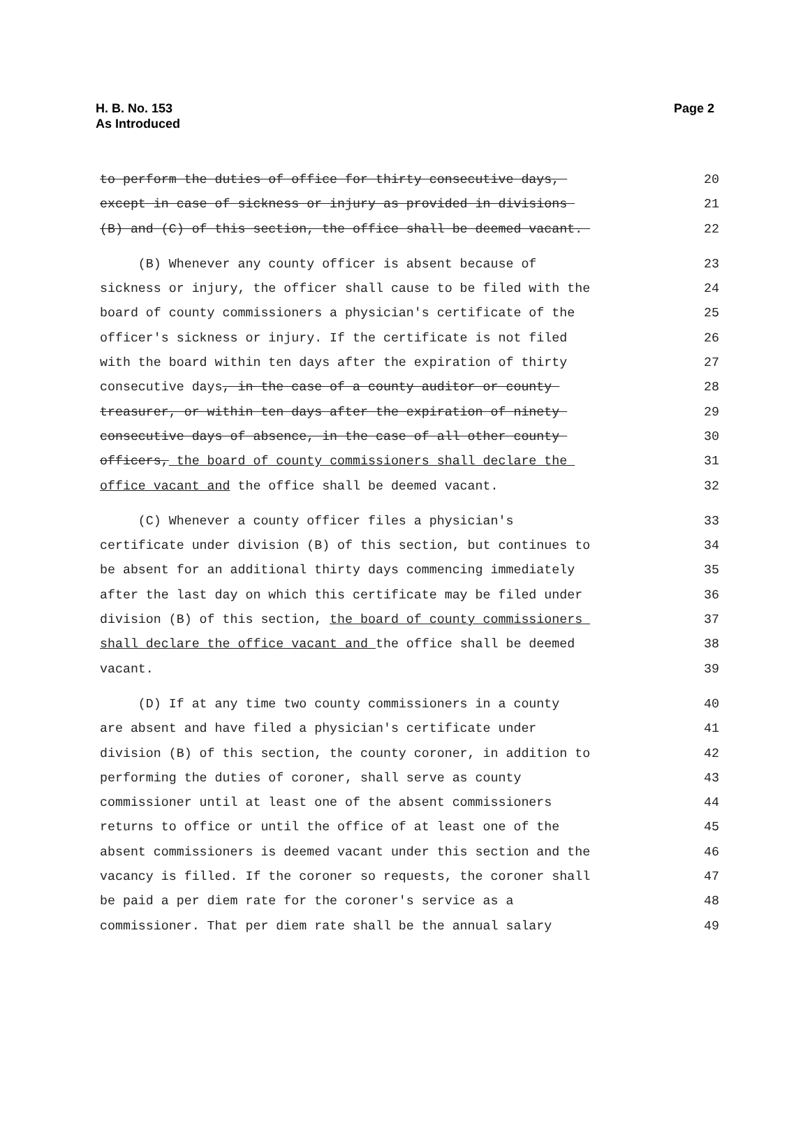H. B. No. 153
As Introduced
Page 2
to perform the duties of office for thirty consecutive days, 20
except in case of sickness or injury as provided in divisions 21
(B) and (C) of this section, the office shall be deemed vacant. 22
(B) Whenever any county officer is absent because of 23
sickness or injury, the officer shall cause to be filed with the 24
board of county commissioners a physician's certificate of the 25
officer's sickness or injury. If the certificate is not filed 26
with the board within ten days after the expiration of thirty 27
consecutive days, in the case of a county auditor or county 28
treasurer, or within ten days after the expiration of ninety 29
consecutive days of absence, in the case of all other county 30
officers, the board of county commissioners shall declare the 31
office vacant and the office shall be deemed vacant. 32
(C) Whenever a county officer files a physician's 33
certificate under division (B) of this section, but continues to 34
be absent for an additional thirty days commencing immediately 35
after the last day on which this certificate may be filed under 36
division (B) of this section, the board of county commissioners 37
shall declare the office vacant and the office shall be deemed 38
vacant. 39
(D) If at any time two county commissioners in a county 40
are absent and have filed a physician's certificate under 41
division (B) of this section, the county coroner, in addition to 42
performing the duties of coroner, shall serve as county 43
commissioner until at least one of the absent commissioners 44
returns to office or until the office of at least one of the 45
absent commissioners is deemed vacant under this section and the 46
vacancy is filled. If the coroner so requests, the coroner shall 47
be paid a per diem rate for the coroner's service as a 48
commissioner. That per diem rate shall be the annual salary 49